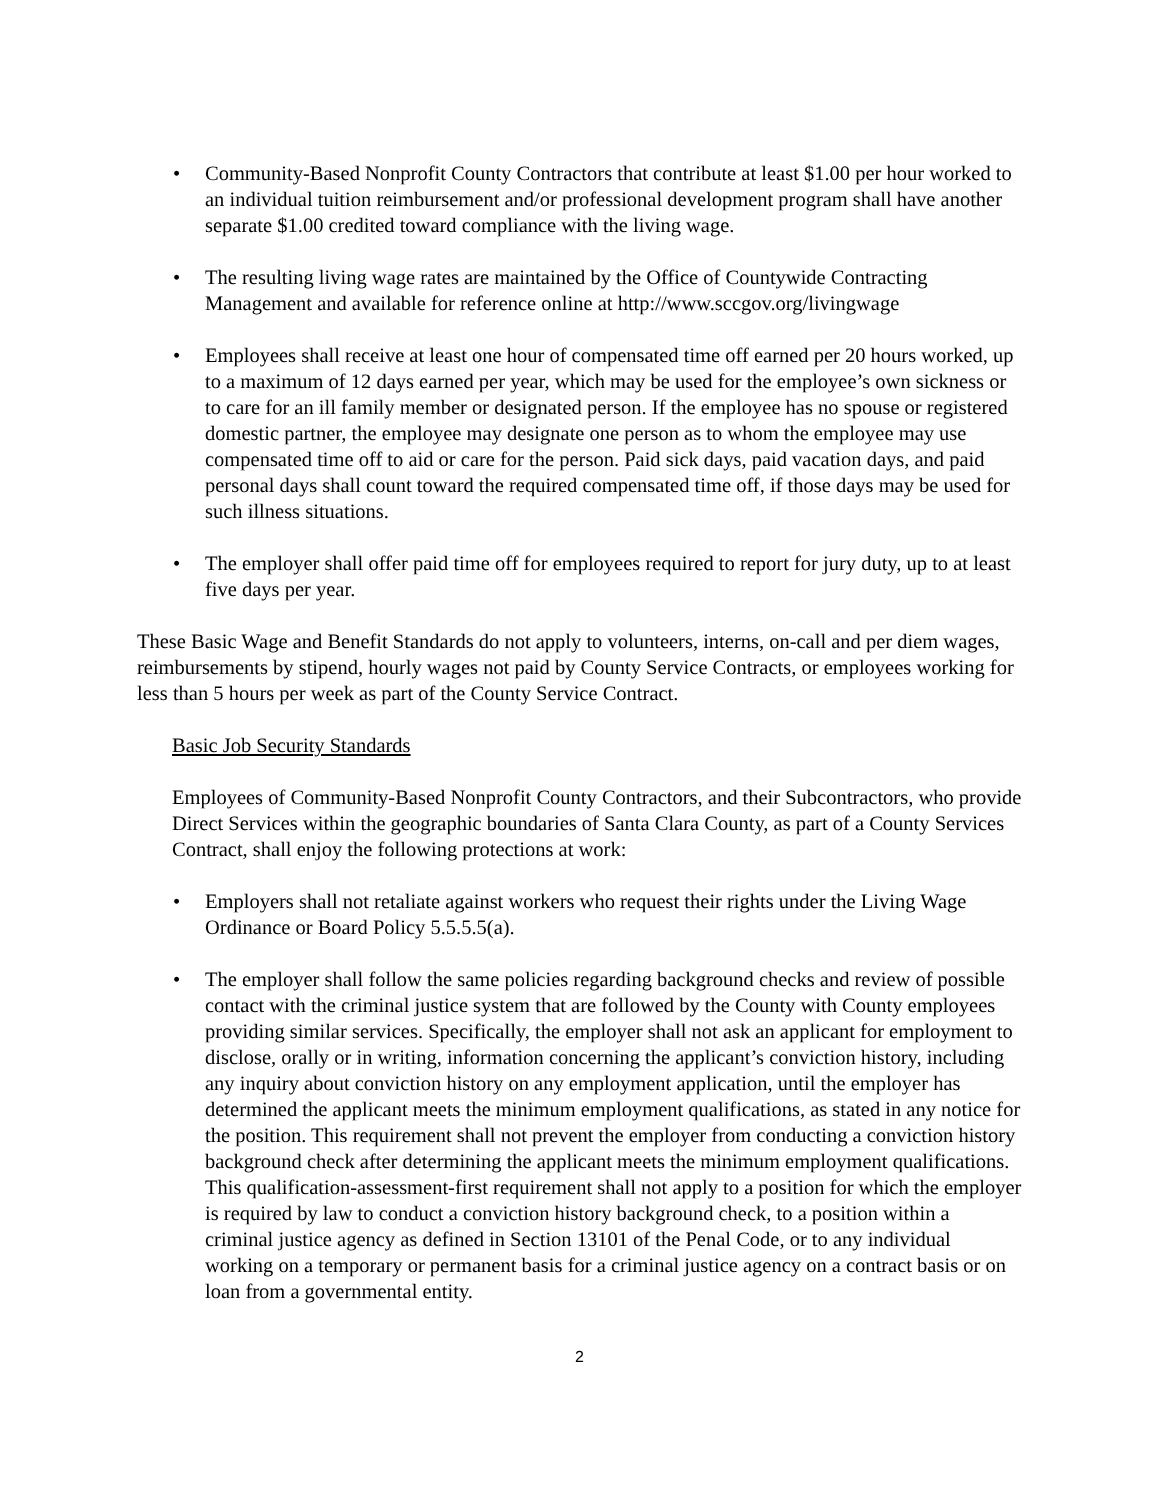• Community-Based Nonprofit County Contractors that contribute at least $1.00 per hour worked to an individual tuition reimbursement and/or professional development program shall have another separate $1.00 credited toward compliance with the living wage.
• The resulting living wage rates are maintained by the Office of Countywide Contracting Management and available for reference online at http://www.sccgov.org/livingwage
• Employees shall receive at least one hour of compensated time off earned per 20 hours worked, up to a maximum of 12 days earned per year, which may be used for the employee’s own sickness or to care for an ill family member or designated person. If the employee has no spouse or registered domestic partner, the employee may designate one person as to whom the employee may use compensated time off to aid or care for the person. Paid sick days, paid vacation days, and paid personal days shall count toward the required compensated time off, if those days may be used for such illness situations.
• The employer shall offer paid time off for employees required to report for jury duty, up to at least five days per year.
These Basic Wage and Benefit Standards do not apply to volunteers, interns, on-call and per diem wages, reimbursements by stipend, hourly wages not paid by County Service Contracts, or employees working for less than 5 hours per week as part of the County Service Contract.
Basic Job Security Standards
Employees of Community-Based Nonprofit County Contractors, and their Subcontractors, who provide Direct Services within the geographic boundaries of Santa Clara County, as part of a County Services Contract, shall enjoy the following protections at work:
• Employers shall not retaliate against workers who request their rights under the Living Wage Ordinance or Board Policy 5.5.5.5(a).
• The employer shall follow the same policies regarding background checks and review of possible contact with the criminal justice system that are followed by the County with County employees providing similar services. Specifically, the employer shall not ask an applicant for employment to disclose, orally or in writing, information concerning the applicant’s conviction history, including any inquiry about conviction history on any employment application, until the employer has determined the applicant meets the minimum employment qualifications, as stated in any notice for the position. This requirement shall not prevent the employer from conducting a conviction history background check after determining the applicant meets the minimum employment qualifications. This qualification-assessment-first requirement shall not apply to a position for which the employer is required by law to conduct a conviction history background check, to a position within a criminal justice agency as defined in Section 13101 of the Penal Code, or to any individual working on a temporary or permanent basis for a criminal justice agency on a contract basis or on loan from a governmental entity.
2